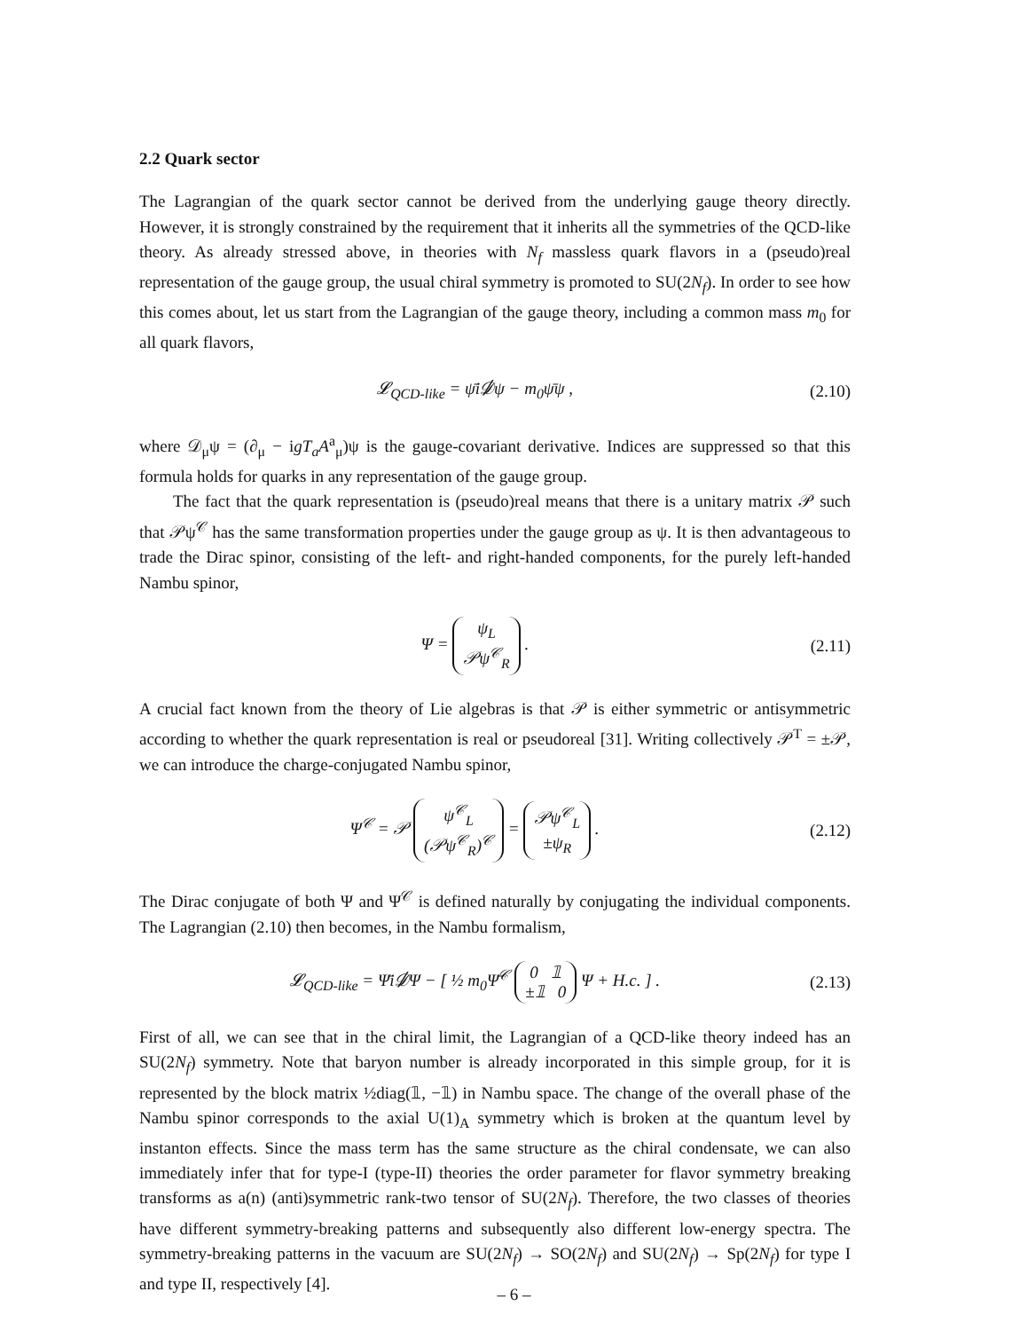2.2 Quark sector
The Lagrangian of the quark sector cannot be derived from the underlying gauge theory directly. However, it is strongly constrained by the requirement that it inherits all the symmetries of the QCD-like theory. As already stressed above, in theories with N<sub>f</sub> massless quark flavors in a (pseudo)real representation of the gauge group, the usual chiral symmetry is promoted to SU(2N<sub>f</sub>). In order to see how this comes about, let us start from the Lagrangian of the gauge theory, including a common mass m<sub>0</sub> for all quark flavors,
𝓛<sub>QCD-like</sub> = ψ̄i𝒟̸ψ − m<sub>0</sub>ψ̄ψ , (2.10)
where 𝒟<sub>μ</sub>ψ = (∂<sub>μ</sub> − igT<sub>a</sub>A<sup>a</sup><sub>μ</sub>)ψ is the gauge-covariant derivative. Indices are suppressed so that this formula holds for quarks in any representation of the gauge group.
The fact that the quark representation is (pseudo)real means that there is a unitary matrix 𝒫 such that 𝒫ψ<sup>𝒞</sup> has the same transformation properties under the gauge group as ψ. It is then advantageous to trade the Dirac spinor, consisting of the left- and right-handed components, for the purely left-handed Nambu spinor,
Ψ = ψ<sub>L</sub>
𝒫ψ<sup>𝒞</sup><sub>R</sub> . (2.11)
A crucial fact known from the theory of Lie algebras is that 𝒫 is either symmetric or antisymmetric according to whether the quark representation is real or pseudoreal [31]. Writing collectively 𝒫<sup>T</sup> = ±𝒫, we can introduce the charge-conjugated Nambu spinor,
Ψ<sup>𝒞</sup> = 𝒫 ψ<sup>𝒞</sup><sub>L</sub>
(𝒫ψ<sup>𝒞</sup><sub>R</sub>)<sup>𝒞</sup> = 𝒫ψ<sup>𝒞</sup><sub>L</sub>
±ψ<sub>R</sub> . (2.12)
The Dirac conjugate of both Ψ and Ψ<sup>𝒞</sup> is defined naturally by conjugating the individual components. The Lagrangian (2.10) then becomes, in the Nambu formalism,
𝓛<sub>QCD-like</sub> = Ψ̄i𝒟̸Ψ − [ ½ m<sub>0</sub>Ψ̄<sup>𝒞</sup> 0 𝟙
±𝟙 0 Ψ + H.c. ] . (2.13)
First of all, we can see that in the chiral limit, the Lagrangian of a QCD-like theory indeed has an SU(2N<sub>f</sub>) symmetry. Note that baryon number is already incorporated in this simple group, for it is represented by the block matrix ½diag(𝟙, −𝟙) in Nambu space. The change of the overall phase of the Nambu spinor corresponds to the axial U(1)<sub>A</sub> symmetry which is broken at the quantum level by instanton effects. Since the mass term has the same structure as the chiral condensate, we can also immediately infer that for type-I (type-II) theories the order parameter for flavor symmetry breaking transforms as a(n) (anti)symmetric rank-two tensor of SU(2N<sub>f</sub>). Therefore, the two classes of theories have different symmetry-breaking patterns and subsequently also different low-energy spectra. The symmetry-breaking patterns in the vacuum are SU(2N<sub>f</sub>) → SO(2N<sub>f</sub>) and SU(2N<sub>f</sub>) → Sp(2N<sub>f</sub>) for type I and type II, respectively [4].
– 6 –